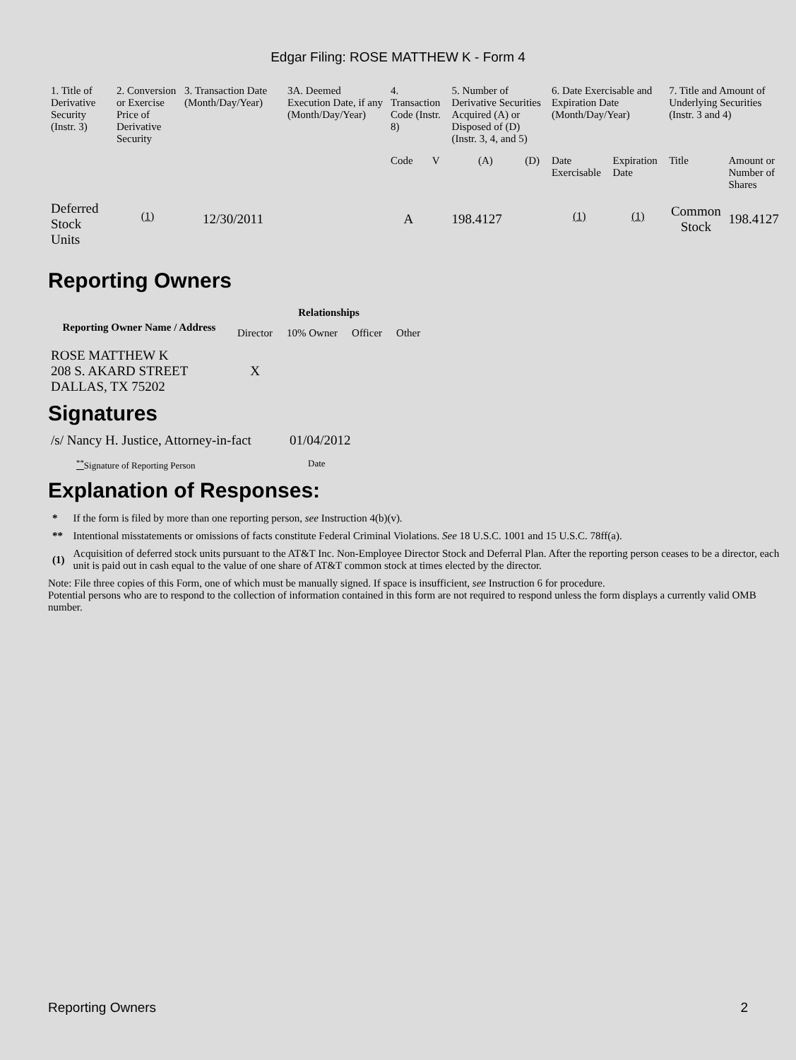Edgar Filing: ROSE MATTHEW K - Form 4
| 1. Title of Derivative Security (Instr. 3) | 2. Conversion or Exercise Price of Derivative Security | 3. Transaction Date (Month/Day/Year) | 3A. Deemed Execution Date, if any (Month/Day/Year) | 4. Transaction Code (Instr. 8) | | 5. Number of Derivative Securities Acquired (A) or Disposed of (D) (Instr. 3, 4, and 5) | | 6. Date Exercisable and Expiration Date (Month/Day/Year) | | 7. Title and Amount of Underlying Securities (Instr. 3 and 4) | |
| | | | | Code | V | (A) | (D) | Date Exercisable | Expiration Date | Title | Amount or Number of Shares |
| Deferred Stock Units | <sup>(1)</sup> | 12/30/2011 | | A | | 198.4127 | | <sup>(1)</sup> | <sup>(1)</sup> | Common Stock | 198.4127 |
Reporting Owners
| Reporting Owner Name / Address | Relationships | | | |
| --- | --- | --- | --- | --- |
| | Director | 10% Owner | Officer | Other |
| ROSE MATTHEW K 208 S. AKARD STREET DALLAS, TX 75202 | X | | | |
Signatures
| /s/ Nancy H. Justice, Attorney-in-fact | 01/04/2012 |
| <sup>**</sup> Signature of Reporting Person | Date |
Explanation of Responses:
| * | If the form is filed by more than one reporting person, see Instruction 4(b)(v). |
| ** | Intentional misstatements or omissions of facts constitute Federal Criminal Violations. See 18 U.S.C. 1001 and 15 U.S.C. 78ff(a). |
| (1) | Acquisition of deferred stock units pursuant to the AT&T Inc. Non-Employee Director Stock and Deferral Plan. After the reporting person ceases to be a director, each unit is paid out in cash equal to the value of one share of AT&T common stock at times elected by the director. |
Note: File three copies of this Form, one of which must be manually signed. If space is insufficient, see Instruction 6 for procedure.
Potential persons who are to respond to the collection of information contained in this form are not required to respond unless the form displays a currently valid OMB number.
Reporting Owners 2